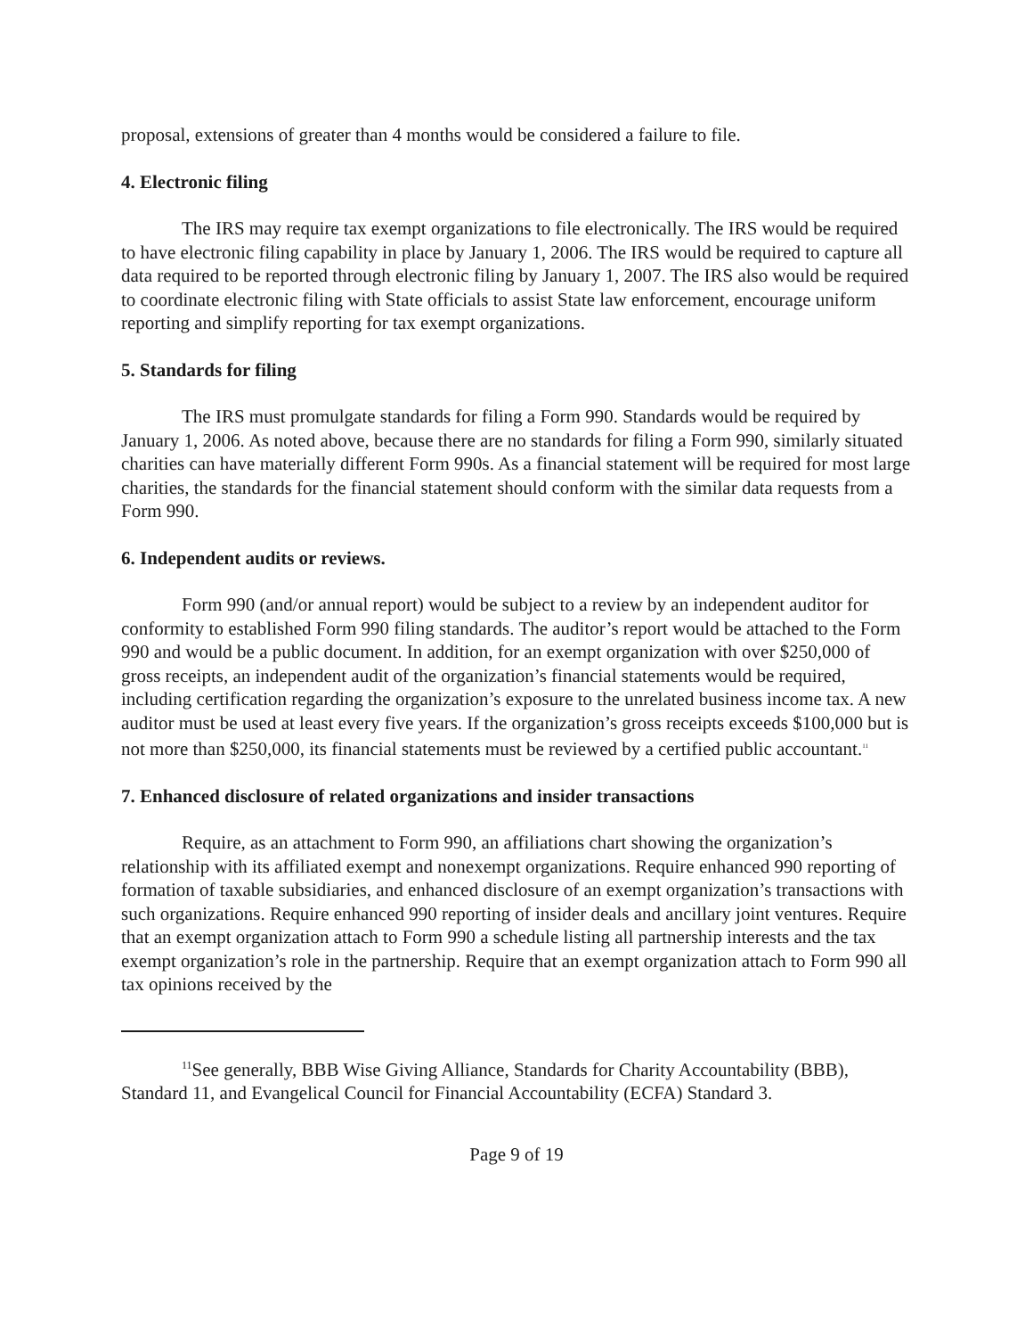proposal, extensions of greater than 4 months would be considered a failure to file.
4. Electronic filing
The IRS may require tax exempt organizations to file electronically. The IRS would be required to have electronic filing capability in place by January 1, 2006. The IRS would be required to capture all data required to be reported through electronic filing by January 1, 2007. The IRS also would be required to coordinate electronic filing with State officials to assist State law enforcement, encourage uniform reporting and simplify reporting for tax exempt organizations.
5. Standards for filing
The IRS must promulgate standards for filing a Form 990. Standards would be required by January 1, 2006. As noted above, because there are no standards for filing a Form 990, similarly situated charities can have materially different Form 990s. As a financial statement will be required for most large charities, the standards for the financial statement should conform with the similar data requests from a Form 990.
6. Independent audits or reviews.
Form 990 (and/or annual report) would be subject to a review by an independent auditor for conformity to established Form 990 filing standards. The auditor’s report would be attached to the Form 990 and would be a public document. In addition, for an exempt organization with over $250,000 of gross receipts, an independent audit of the organization’s financial statements would be required, including certification regarding the organization’s exposure to the unrelated business income tax. A new auditor must be used at least every five years. If the organization’s gross receipts exceeds $100,000 but is not more than $250,000, its financial statements must be reviewed by a certified public accountant.<sup>11</sup>
7. Enhanced disclosure of related organizations and insider transactions
Require, as an attachment to Form 990, an affiliations chart showing the organization’s relationship with its affiliated exempt and nonexempt organizations. Require enhanced 990 reporting of formation of taxable subsidiaries, and enhanced disclosure of an exempt organization’s transactions with such organizations. Require enhanced 990 reporting of insider deals and ancillary joint ventures. Require that an exempt organization attach to Form 990 a schedule listing all partnership interests and the tax exempt organization’s role in the partnership. Require that an exempt organization attach to Form 990 all tax opinions received by the
<sup>11</sup> See generally, BBB Wise Giving Alliance, Standards for Charity Accountability (BBB), Standard 11, and Evangelical Council for Financial Accountability (ECFA) Standard 3.
Page 9 of 19